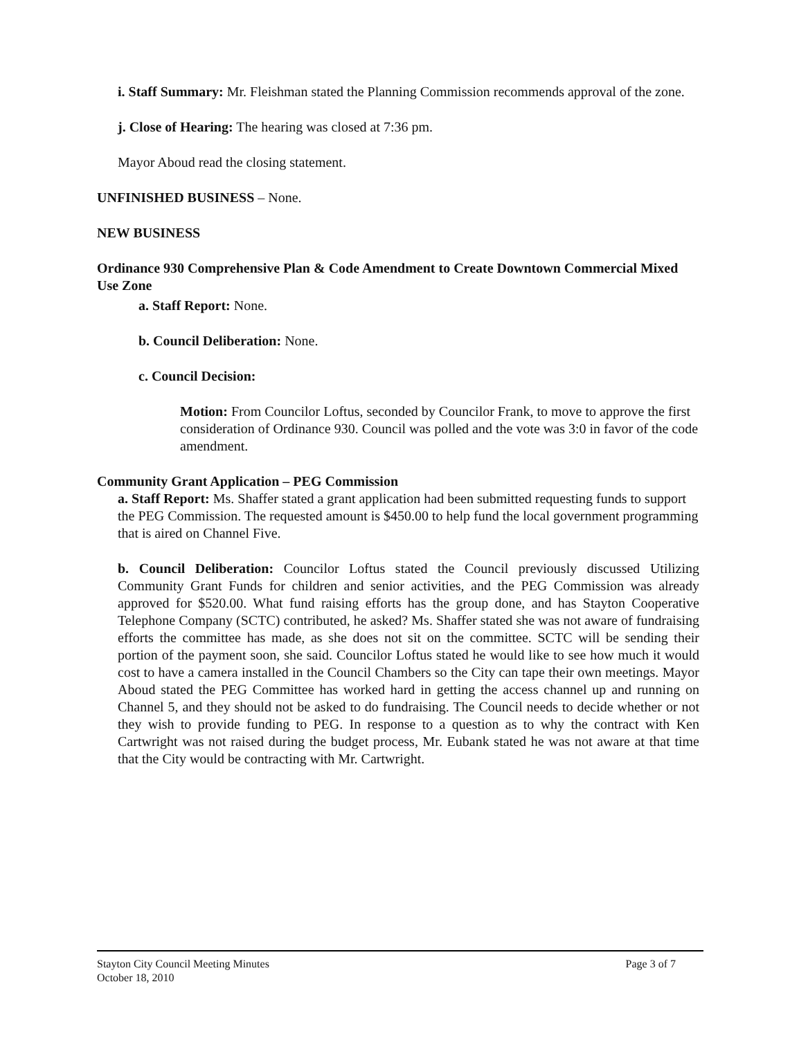i. Staff Summary: Mr. Fleishman stated the Planning Commission recommends approval of the zone.
j. Close of Hearing: The hearing was closed at 7:36 pm.
Mayor Aboud read the closing statement.
UNFINISHED BUSINESS – None.
NEW BUSINESS
Ordinance 930 Comprehensive Plan & Code Amendment to Create Downtown Commercial Mixed Use Zone
a. Staff Report: None.
b. Council Deliberation: None.
c. Council Decision:
Motion: From Councilor Loftus, seconded by Councilor Frank, to move to approve the first consideration of Ordinance 930. Council was polled and the vote was 3:0 in favor of the code amendment.
Community Grant Application – PEG Commission
a. Staff Report: Ms. Shaffer stated a grant application had been submitted requesting funds to support the PEG Commission. The requested amount is $450.00 to help fund the local government programming that is aired on Channel Five.
b. Council Deliberation: Councilor Loftus stated the Council previously discussed Utilizing Community Grant Funds for children and senior activities, and the PEG Commission was already approved for $520.00. What fund raising efforts has the group done, and has Stayton Cooperative Telephone Company (SCTC) contributed, he asked? Ms. Shaffer stated she was not aware of fundraising efforts the committee has made, as she does not sit on the committee. SCTC will be sending their portion of the payment soon, she said. Councilor Loftus stated he would like to see how much it would cost to have a camera installed in the Council Chambers so the City can tape their own meetings. Mayor Aboud stated the PEG Committee has worked hard in getting the access channel up and running on Channel 5, and they should not be asked to do fundraising. The Council needs to decide whether or not they wish to provide funding to PEG. In response to a question as to why the contract with Ken Cartwright was not raised during the budget process, Mr. Eubank stated he was not aware at that time that the City would be contracting with Mr. Cartwright.
Stayton City Council Meeting Minutes
October 18, 2010
Page 3 of 7